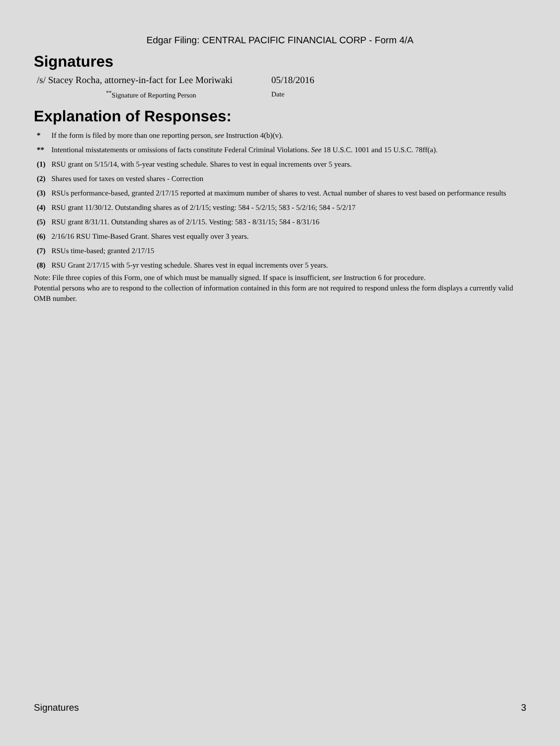Edgar Filing: CENTRAL PACIFIC FINANCIAL CORP - Form 4/A
Signatures
| /s/ Stacey Rocha, attorney-in-fact for Lee Moriwaki | 05/18/2016 |
| <sup>**</sup> Signature of Reporting Person | Date |
Explanation of Responses:
| * | If the form is filed by more than one reporting person, see Instruction 4(b)(v). |
| ** | Intentional misstatements or omissions of facts constitute Federal Criminal Violations. See 18 U.S.C. 1001 and 15 U.S.C. 78ff(a). |
| (1) | RSU grant on 5/15/14, with 5-year vesting schedule. Shares to vest in equal increments over 5 years. |
| (2) | Shares used for taxes on vested shares - Correction |
| (3) | RSUs performance-based, granted 2/17/15 reported at maximum number of shares to vest. Actual number of shares to vest based on performance results |
| (4) | RSU grant 11/30/12. Outstanding shares as of 2/1/15; vesting: 584 - 5/2/15; 583 - 5/2/16; 584 - 5/2/17 |
| (5) | RSU grant 8/31/11. Outstanding shares as of 2/1/15. Vesting: 583 - 8/31/15; 584 - 8/31/16 |
| (6) | 2/16/16 RSU Time-Based Grant. Shares vest equally over 3 years. |
| (7) | RSUs time-based; granted 2/17/15 |
| (8) | RSU Grant 2/17/15 with 5-yr vesting schedule. Shares vest in equal increments over 5 years. |
Note: File three copies of this Form, one of which must be manually signed. If space is insufficient, see Instruction 6 for procedure.
Potential persons who are to respond to the collection of information contained in this form are not required to respond unless the form displays a currently valid OMB number.
Signatures 3